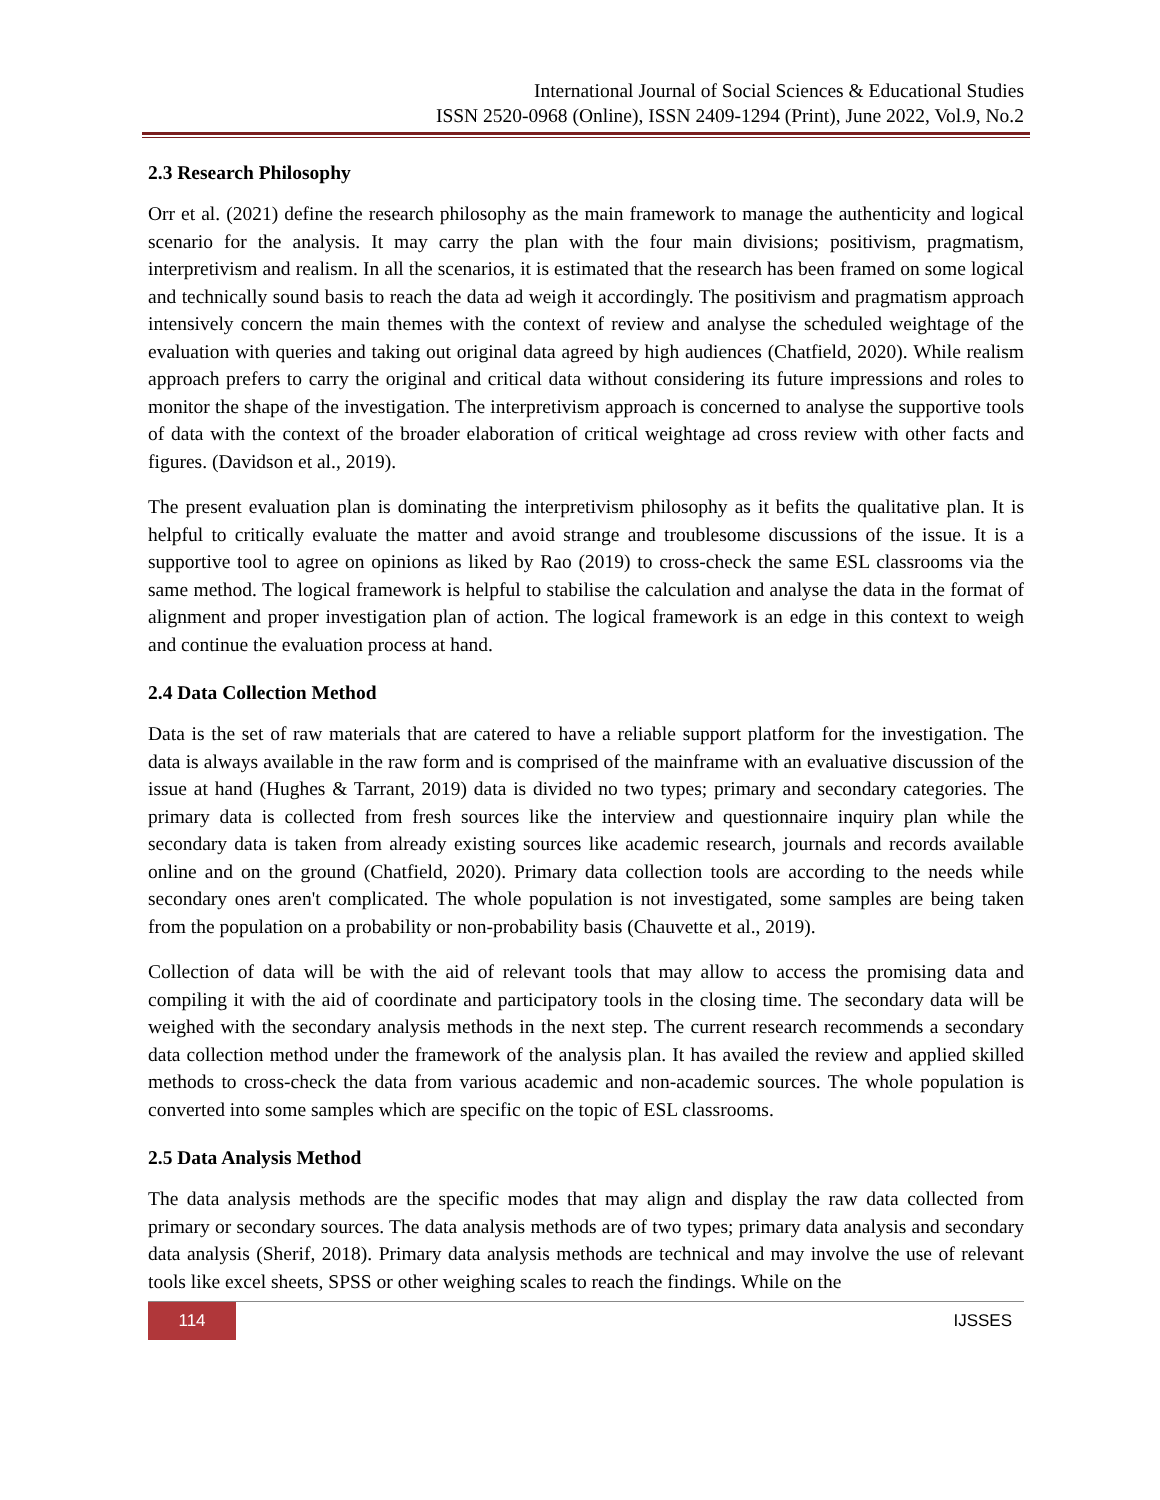International Journal of Social Sciences & Educational Studies
ISSN 2520-0968 (Online), ISSN 2409-1294 (Print), June 2022, Vol.9, No.2
2.3 Research Philosophy
Orr et al. (2021) define the research philosophy as the main framework to manage the authenticity and logical scenario for the analysis. It may carry the plan with the four main divisions; positivism, pragmatism, interpretivism and realism. In all the scenarios, it is estimated that the research has been framed on some logical and technically sound basis to reach the data ad weigh it accordingly. The positivism and pragmatism approach intensively concern the main themes with the context of review and analyse the scheduled weightage of the evaluation with queries and taking out original data agreed by high audiences (Chatfield, 2020). While realism approach prefers to carry the original and critical data without considering its future impressions and roles to monitor the shape of the investigation. The interpretivism approach is concerned to analyse the supportive tools of data with the context of the broader elaboration of critical weightage ad cross review with other facts and figures. (Davidson et al., 2019).
The present evaluation plan is dominating the interpretivism philosophy as it befits the qualitative plan. It is helpful to critically evaluate the matter and avoid strange and troublesome discussions of the issue. It is a supportive tool to agree on opinions as liked by Rao (2019) to cross-check the same ESL classrooms via the same method. The logical framework is helpful to stabilise the calculation and analyse the data in the format of alignment and proper investigation plan of action. The logical framework is an edge in this context to weigh and continue the evaluation process at hand.
2.4 Data Collection Method
Data is the set of raw materials that are catered to have a reliable support platform for the investigation. The data is always available in the raw form and is comprised of the mainframe with an evaluative discussion of the issue at hand (Hughes & Tarrant, 2019) data is divided no two types; primary and secondary categories. The primary data is collected from fresh sources like the interview and questionnaire inquiry plan while the secondary data is taken from already existing sources like academic research, journals and records available online and on the ground (Chatfield, 2020). Primary data collection tools are according to the needs while secondary ones aren't complicated. The whole population is not investigated, some samples are being taken from the population on a probability or non-probability basis (Chauvette et al., 2019).
Collection of data will be with the aid of relevant tools that may allow to access the promising data and compiling it with the aid of coordinate and participatory tools in the closing time. The secondary data will be weighed with the secondary analysis methods in the next step. The current research recommends a secondary data collection method under the framework of the analysis plan. It has availed the review and applied skilled methods to cross-check the data from various academic and non-academic sources. The whole population is converted into some samples which are specific on the topic of ESL classrooms.
2.5 Data Analysis Method
The data analysis methods are the specific modes that may align and display the raw data collected from primary or secondary sources. The data analysis methods are of two types; primary data analysis and secondary data analysis (Sherif, 2018). Primary data analysis methods are technical and may involve the use of relevant tools like excel sheets, SPSS or other weighing scales to reach the findings. While on the
114
IJSSES